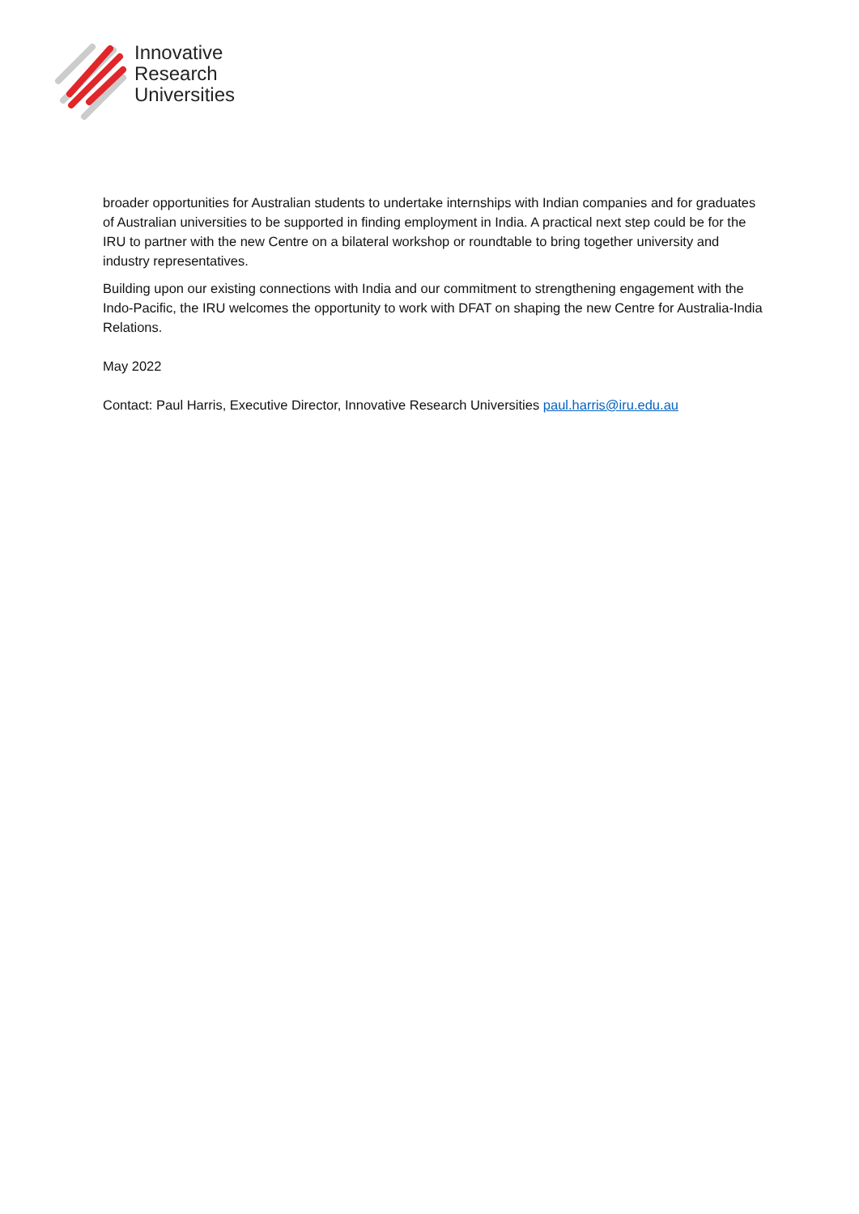Innovative
Research
Universities
broader opportunities for Australian students to undertake internships with Indian companies and for graduates of Australian universities to be supported in finding employment in India. A practical next step could be for the IRU to partner with the new Centre on a bilateral workshop or roundtable to bring together university and industry representatives.
Building upon our existing connections with India and our commitment to strengthening engagement with the Indo-Pacific, the IRU welcomes the opportunity to work with DFAT on shaping the new Centre for Australia-India Relations.
May 2022
Contact: Paul Harris, Executive Director, Innovative Research Universities paul.harris@iru.edu.au